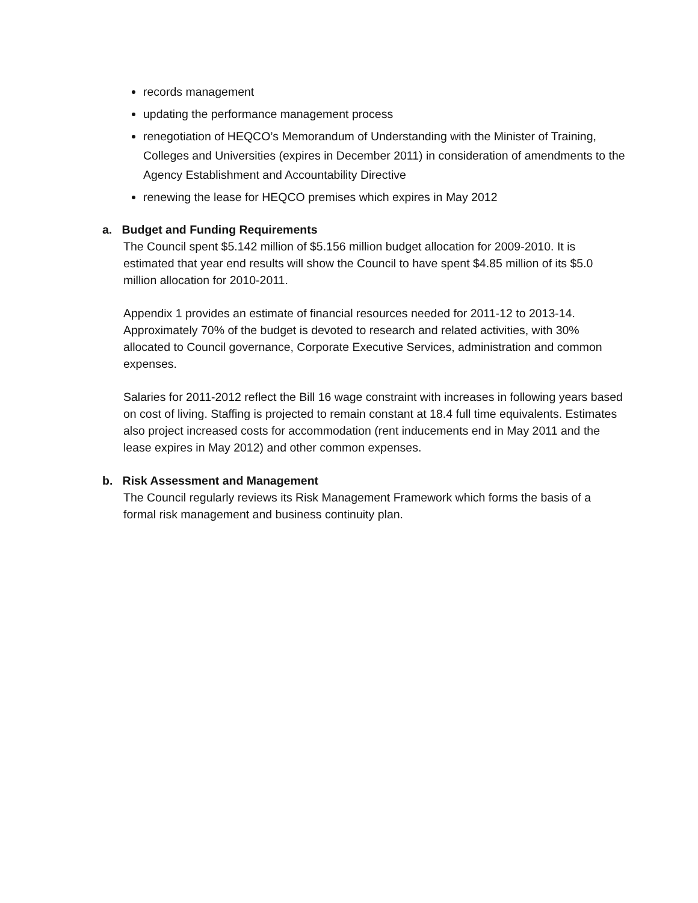records management
updating the performance management process
renegotiation of HEQCO’s Memorandum of Understanding with the Minister of Training, Colleges and Universities (expires in December 2011) in consideration of amendments to the Agency Establishment and Accountability Directive
renewing the lease for HEQCO premises which expires in May 2012
a. Budget and Funding Requirements
The Council spent $5.142 million of $5.156 million budget allocation for 2009-2010. It is estimated that year end results will show the Council to have spent $4.85 million of its $5.0 million allocation for 2010-2011.
Appendix 1 provides an estimate of financial resources needed for 2011-12 to 2013-14. Approximately 70% of the budget is devoted to research and related activities, with 30% allocated to Council governance, Corporate Executive Services, administration and common expenses.
Salaries for 2011-2012 reflect the Bill 16 wage constraint with increases in following years based on cost of living. Staffing is projected to remain constant at 18.4 full time equivalents. Estimates also project increased costs for accommodation (rent inducements end in May 2011 and the lease expires in May 2012) and other common expenses.
b. Risk Assessment and Management
The Council regularly reviews its Risk Management Framework which forms the basis of a formal risk management and business continuity plan.